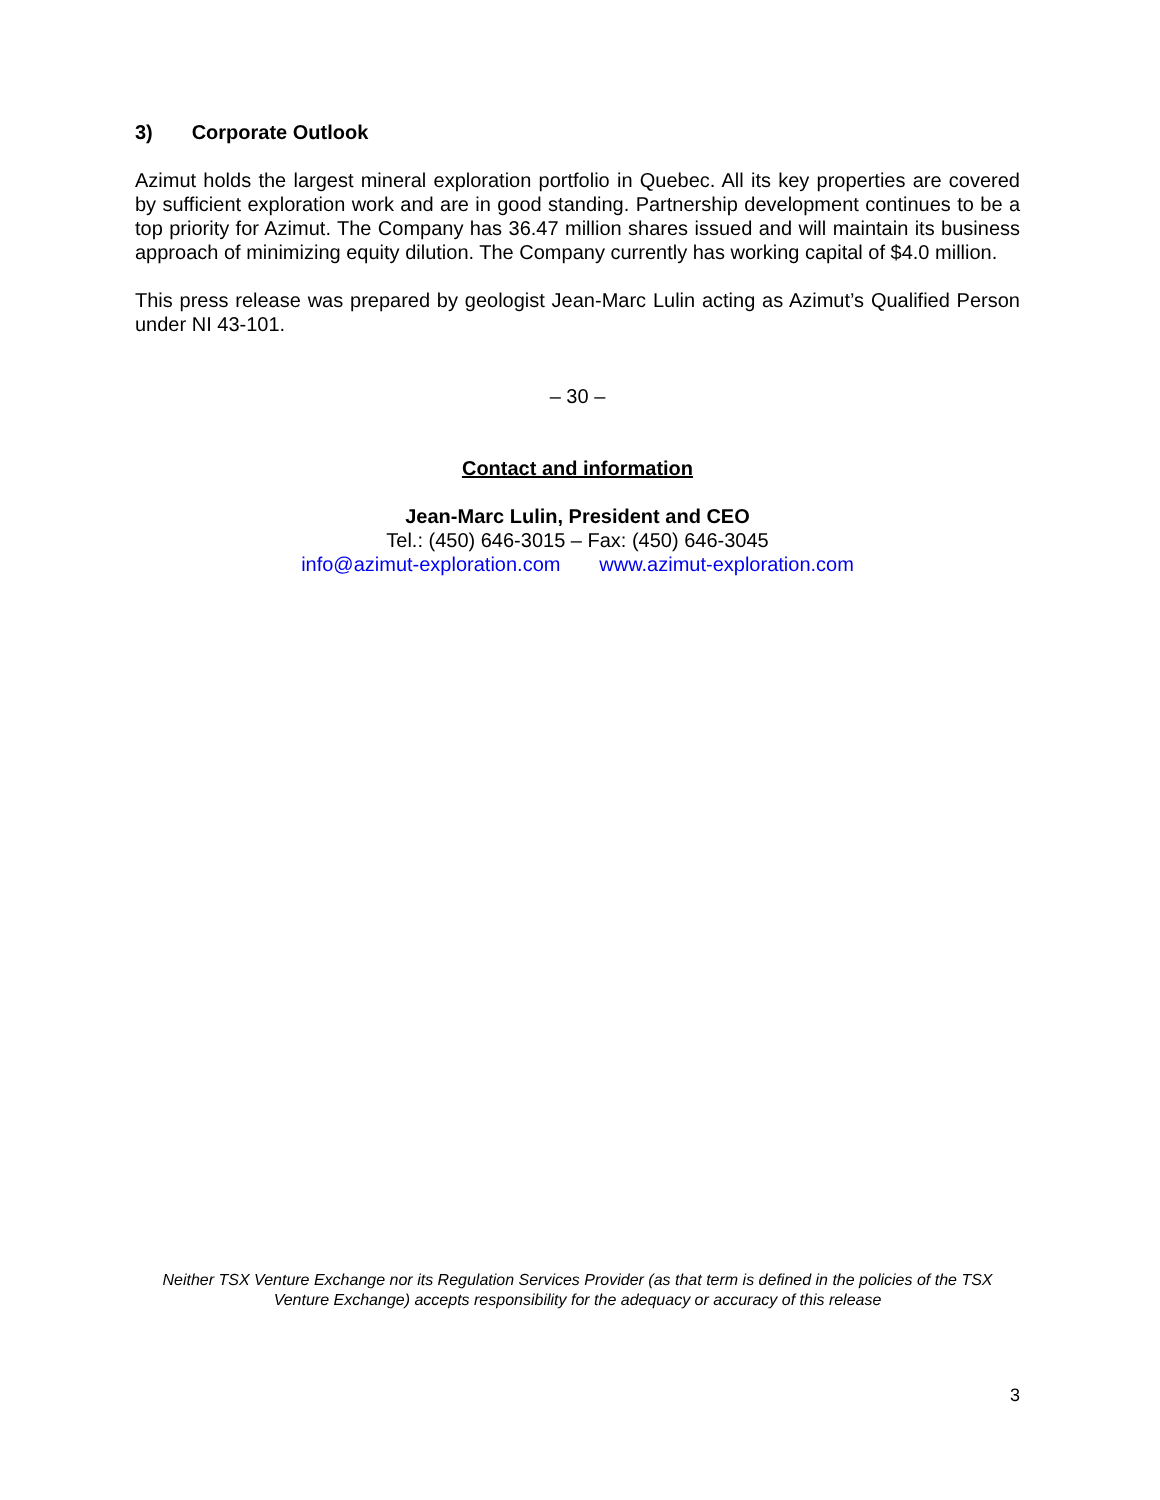3) Corporate Outlook
Azimut holds the largest mineral exploration portfolio in Quebec. All its key properties are covered by sufficient exploration work and are in good standing. Partnership development continues to be a top priority for Azimut. The Company has 36.47 million shares issued and will maintain its business approach of minimizing equity dilution. The Company currently has working capital of $4.0 million.
This press release was prepared by geologist Jean-Marc Lulin acting as Azimut’s Qualified Person under NI 43-101.
– 30 –
Contact and information
Jean-Marc Lulin, President and CEO
Tel.: (450) 646-3015 – Fax: (450) 646-3045
info@azimut-exploration.com www.azimut-exploration.com
Neither TSX Venture Exchange nor its Regulation Services Provider (as that term is defined in the policies of the TSX Venture Exchange) accepts responsibility for the adequacy or accuracy of this release
3